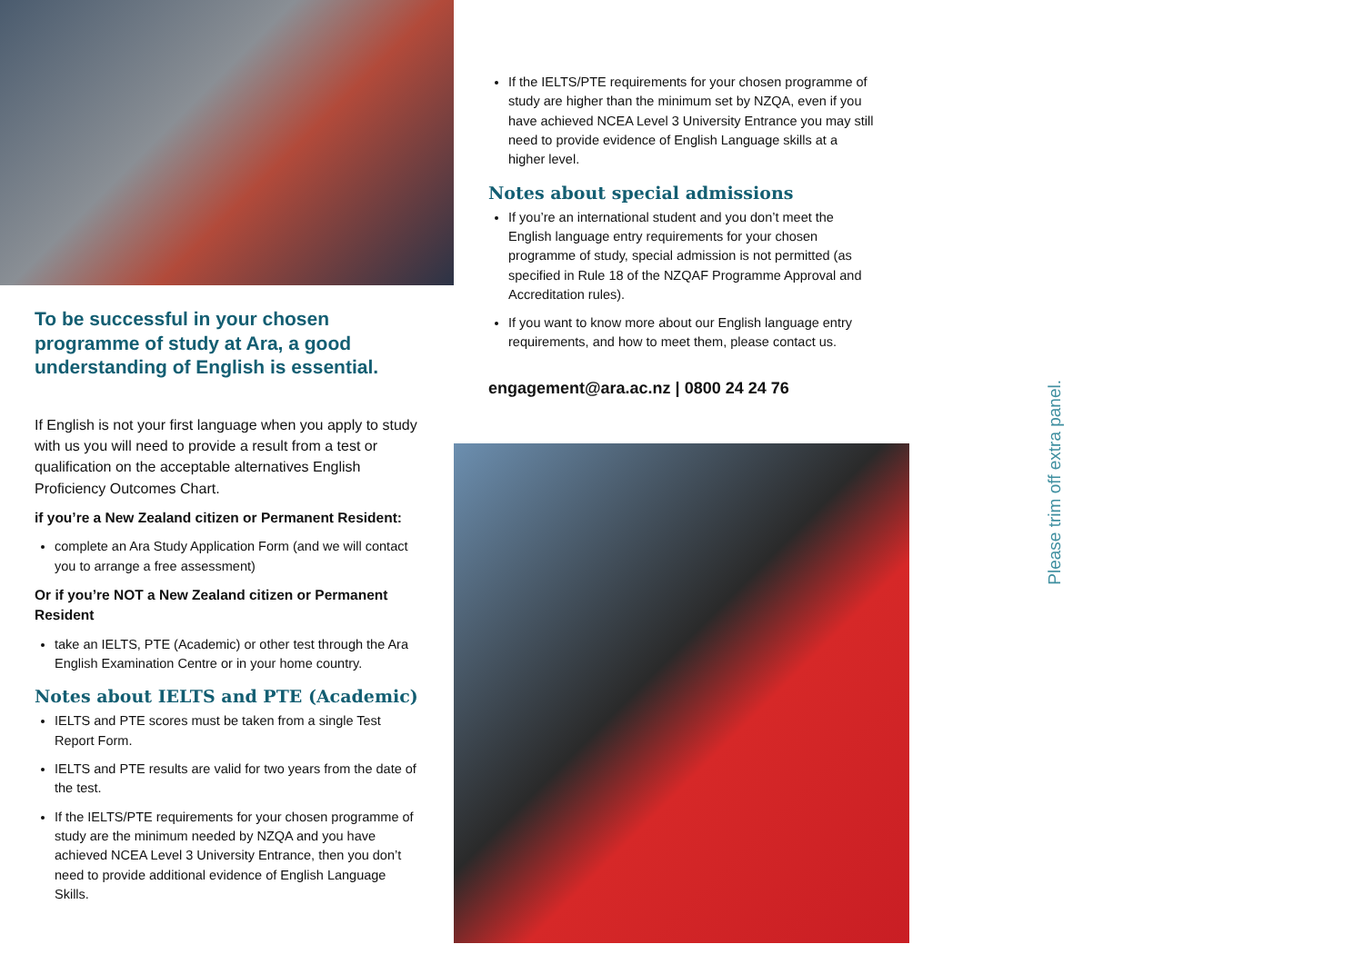To be successful in your chosen programme of study at Ara, a good understanding of English is essential.
If English is not your first language when you apply to study with us you will need to provide a result from a test or qualification on the acceptable alternatives English Proficiency Outcomes Chart.
if you’re a New Zealand citizen or Permanent Resident:
complete an Ara Study Application Form (and we will contact you to arrange a free assessment)
Or if you’re NOT a New Zealand citizen or Permanent Resident
take an IELTS, PTE (Academic) or other test through the Ara English Examination Centre or in your home country.
Notes about IELTS and PTE (Academic)
IELTS and PTE scores must be taken from a single Test Report Form.
IELTS and PTE results are valid for two years from the date of the test.
If the IELTS/PTE requirements for your chosen programme of study are the minimum needed by NZQA and you have achieved NCEA Level 3 University Entrance, then you don’t need to provide additional evidence of English Language Skills.
If the IELTS/PTE requirements for your chosen programme of study are higher than the minimum set by NZQA, even if you have achieved NCEA Level 3 University Entrance you may still need to provide evidence of English Language skills at a higher level.
Notes about special admissions
If you’re an international student and you don’t meet the English language entry requirements for your chosen programme of study, special admission is not permitted (as specified in Rule 18 of the NZQAF Programme Approval and Accreditation rules).
If you want to know more about our English language entry requirements, and how to meet them, please contact us.
engagement@ara.ac.nz | 0800 24 24 76
Please trim off extra panel.